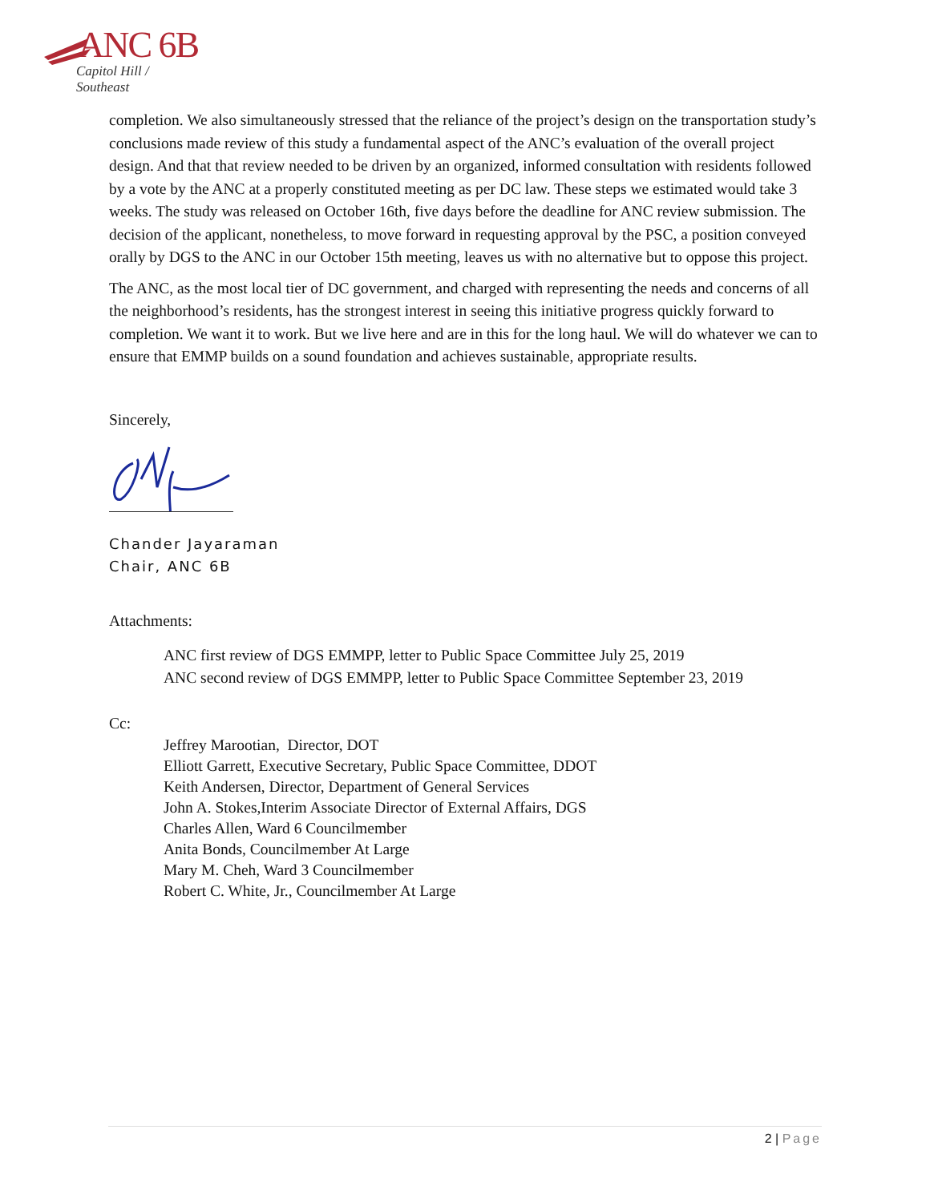ANC 6B
Capitol Hill / Southeast
completion. We also simultaneously stressed that the reliance of the project’s design on the transportation study’s conclusions made review of this study a fundamental aspect of the ANC’s evaluation of the overall project design. And that that review needed to be driven by an organized, informed consultation with residents followed by a vote by the ANC at a properly constituted meeting as per DC law. These steps we estimated would take 3 weeks. The study was released on October 16th, five days before the deadline for ANC review submission. The decision of the applicant, nonetheless, to move forward in requesting approval by the PSC, a position conveyed orally by DGS to the ANC in our October 15th meeting, leaves us with no alternative but to oppose this project.
The ANC, as the most local tier of DC government, and charged with representing the needs and concerns of all the neighborhood’s residents, has the strongest interest in seeing this initiative progress quickly forward to completion. We want it to work. But we live here and are in this for the long haul. We will do whatever we can to ensure that EMMP builds on a sound foundation and achieves sustainable, appropriate results.
Sincerely,
Chander Jayaraman
Chair, ANC 6B
Attachments:
ANC first review of DGS EMMPP, letter to Public Space Committee July 25, 2019
ANC second review of DGS EMMPP, letter to Public Space Committee September 23, 2019
Cc:
Jeffrey Marootian, Director, DOT
Elliott Garrett, Executive Secretary, Public Space Committee, DDOT
Keith Andersen, Director, Department of General Services
John A. Stokes,Interim Associate Director of External Affairs, DGS
Charles Allen, Ward 6 Councilmember
Anita Bonds, Councilmember At Large
Mary M. Cheh, Ward 3 Councilmember
Robert C. White, Jr., Councilmember At Large
2 | Page